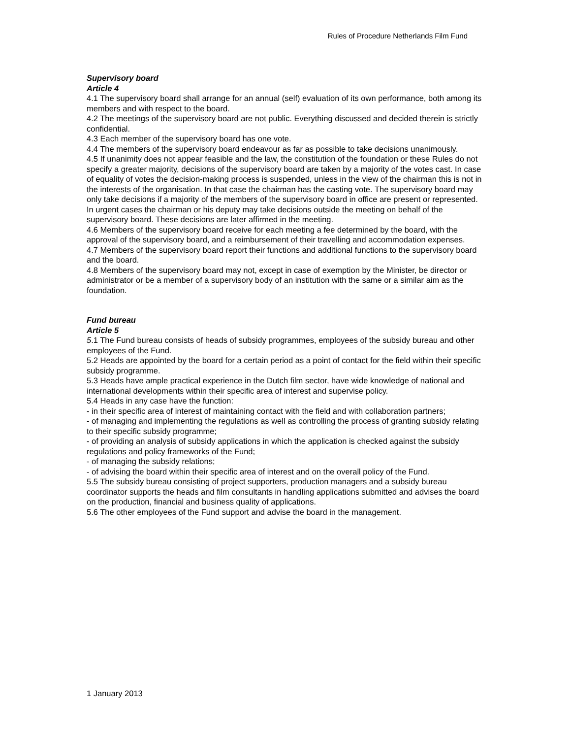Rules of Procedure Netherlands Film Fund
Supervisory board
Article 4
4.1 The supervisory board shall arrange for an annual (self) evaluation of its own performance, both among its members and with respect to the board.
4.2 The meetings of the supervisory board are not public. Everything discussed and decided therein is strictly confidential.
4.3 Each member of the supervisory board has one vote.
4.4 The members of the supervisory board endeavour as far as possible to take decisions unanimously.
4.5 If unanimity does not appear feasible and the law, the constitution of the foundation or these Rules do not specify a greater majority, decisions of the supervisory board are taken by a majority of the votes cast. In case of equality of votes the decision-making process is suspended, unless in the view of the chairman this is not in the interests of the organisation. In that case the chairman has the casting vote. The supervisory board may only take decisions if a majority of the members of the supervisory board in office are present or represented. In urgent cases the chairman or his deputy may take decisions outside the meeting on behalf of the supervisory board. These decisions are later affirmed in the meeting.
4.6 Members of the supervisory board receive for each meeting a fee determined by the board, with the approval of the supervisory board, and a reimbursement of their travelling and accommodation expenses.
4.7 Members of the supervisory board report their functions and additional functions to the supervisory board and the board.
4.8 Members of the supervisory board may not, except in case of exemption by the Minister, be director or administrator or be a member of a supervisory body of an institution with the same or a similar aim as the foundation.
Fund bureau
Article 5
5.1 The Fund bureau consists of heads of subsidy programmes, employees of the subsidy bureau and other employees of the Fund.
5.2 Heads are appointed by the board for a certain period as a point of contact for the field within their specific subsidy programme.
5.3 Heads have ample practical experience in the Dutch film sector, have wide knowledge of national and international developments within their specific area of interest and supervise policy.
5.4 Heads in any case have the function:
- in their specific area of interest of maintaining contact with the field and with collaboration partners;
- of managing and implementing the regulations as well as controlling the process of granting subsidy relating to their specific subsidy programme;
- of providing an analysis of subsidy applications in which the application is checked against the subsidy regulations and policy frameworks of the Fund;
- of managing the subsidy relations;
- of advising the board within their specific area of interest and on the overall policy of the Fund.
5.5 The subsidy bureau consisting of project supporters, production managers and a subsidy bureau coordinator supports the heads and film consultants in handling applications submitted and advises the board on the production, financial and business quality of applications.
5.6 The other employees of the Fund support and advise the board in the management.
1 January 2013